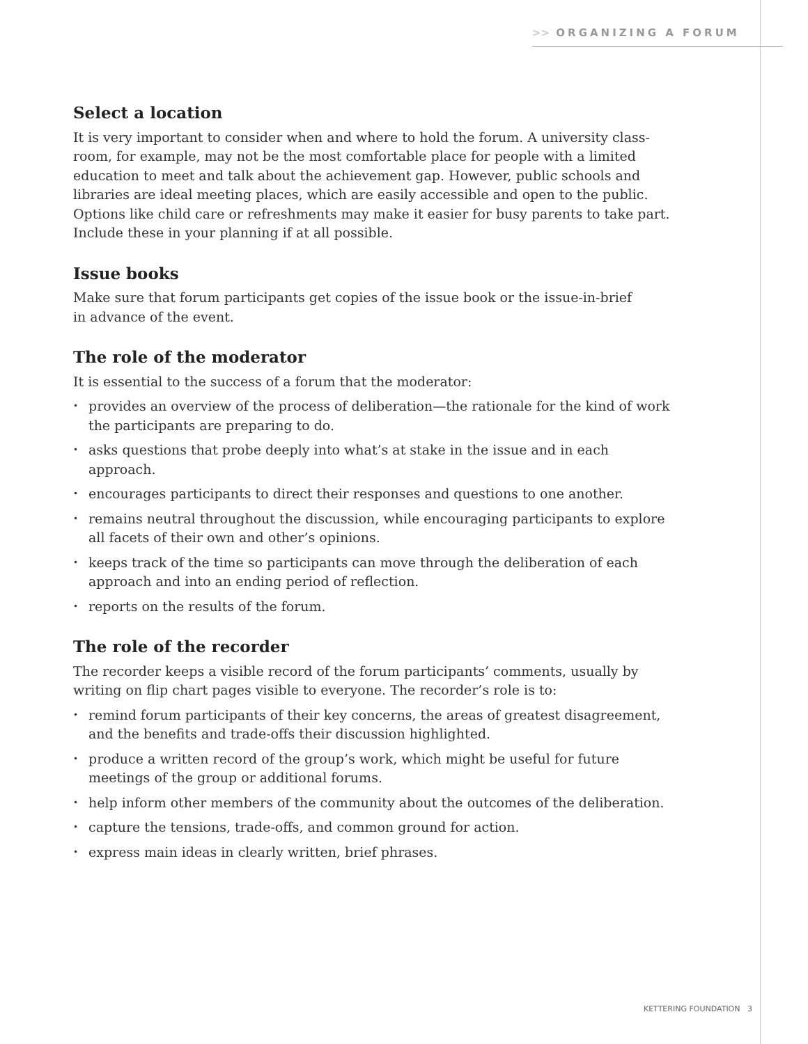>> ORGANIZING A FORUM
Select a location
It is very important to consider when and where to hold the forum. A university class-room, for example, may not be the most comfortable place for people with a limited education to meet and talk about the achievement gap. However, public schools and libraries are ideal meeting places, which are easily accessible and open to the public. Options like child care or refreshments may make it easier for busy parents to take part. Include these in your planning if at all possible.
Issue books
Make sure that forum participants get copies of the issue book or the issue-in-brief
in advance of the event.
The role of the moderator
It is essential to the success of a forum that the moderator:
• provides an overview of the process of deliberation—the rationale for the kind of work the participants are preparing to do.
• asks questions that probe deeply into what’s at stake in the issue and in each approach.
• encourages participants to direct their responses and questions to one another.
• remains neutral throughout the discussion, while encouraging participants to explore all facets of their own and other’s opinions.
• keeps track of the time so participants can move through the deliberation of each approach and into an ending period of reflection.
• reports on the results of the forum.
The role of the recorder
The recorder keeps a visible record of the forum participants’ comments, usually by writing on flip chart pages visible to everyone. The recorder’s role is to:
• remind forum participants of their key concerns, the areas of greatest disagreement, and the benefits and trade-offs their discussion highlighted.
• produce a written record of the group’s work, which might be useful for future meetings of the group or additional forums.
• help inform other members of the community about the outcomes of the deliberation.
• capture the tensions, trade-offs, and common ground for action.
• express main ideas in clearly written, brief phrases.
KETTERING FOUNDATION 3